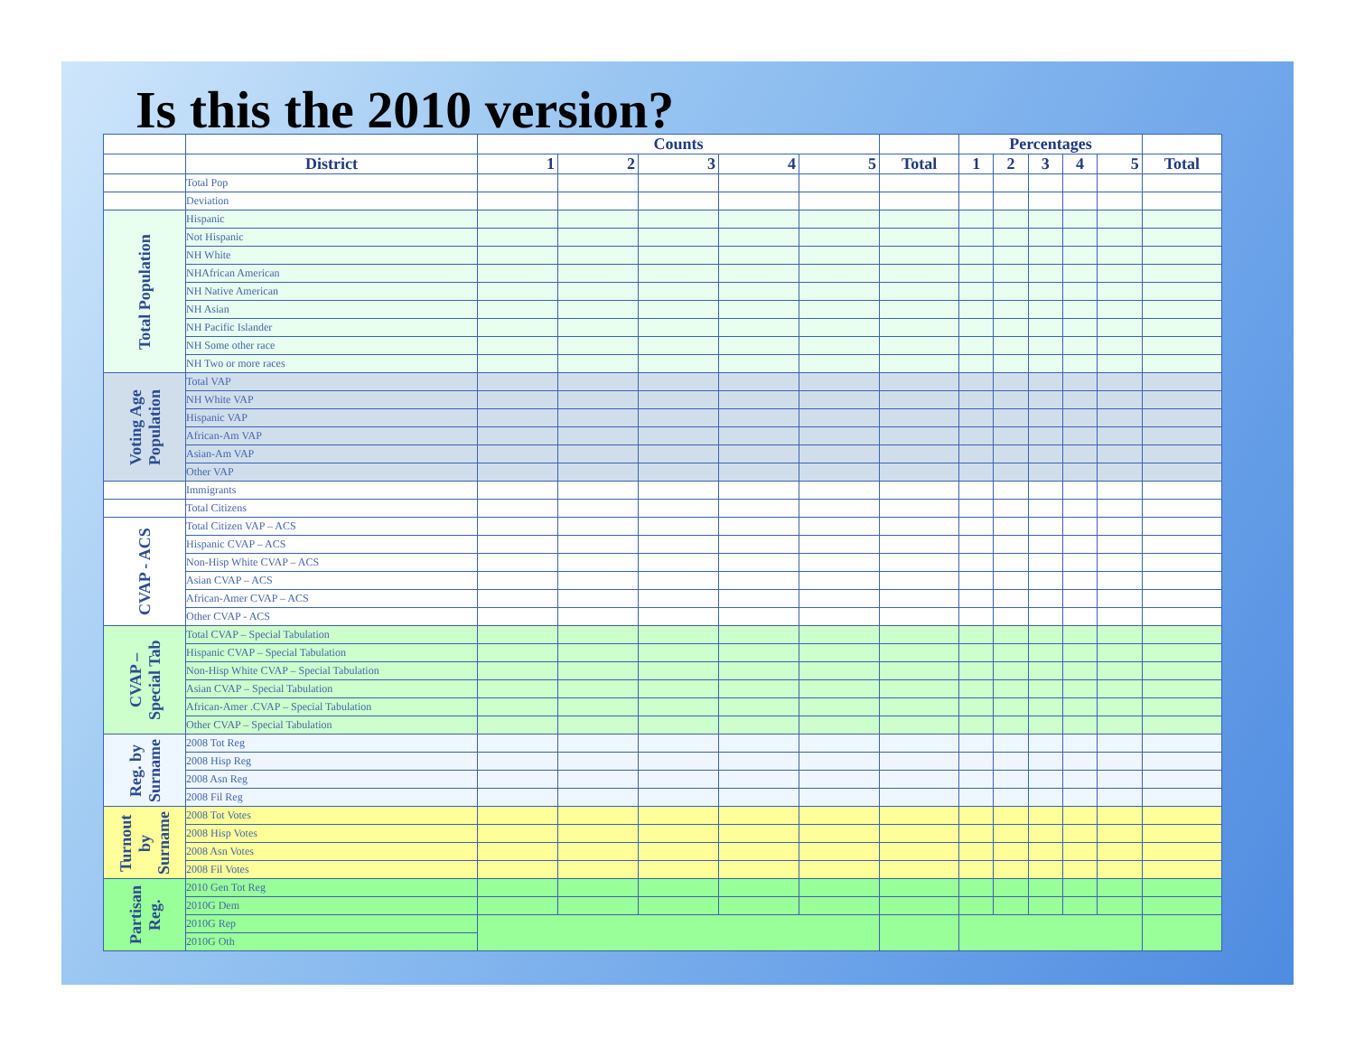Is this the 2010 version?
| | | Counts | | | | | | Percentages | | | | | |
| --- | --- | --- | --- | --- | --- | --- | --- | --- | --- | --- | --- | --- | --- |
| | District | 1 | 2 | 3 | 4 | 5 | Total | 1 | 2 | 3 | 4 | 5 | Total |
| | Total Pop | | | | | | | | | | | | |
| | Deviation | | | | | | | | | | | | |
| Total Population | Hispanic | | | | | | | | | | | | |
| | Not Hispanic | | | | | | | | | | | | |
| | NH White | | | | | | | | | | | | |
| | NHAfrican American | | | | | | | | | | | | |
| | NH Native American | | | | | | | | | | | | |
| | NH Asian | | | | | | | | | | | | |
| | NH Pacific Islander | | | | | | | | | | | | |
| | NH Some other race | | | | | | | | | | | | |
| | NH Two or more races | | | | | | | | | | | | |
| Voting Age Population | Total VAP | | | | | | | | | | | | |
| | NH White VAP | | | | | | | | | | | | |
| | Hispanic VAP | | | | | | | | | | | | |
| | African-Am VAP | | | | | | | | | | | | |
| | Asian-Am VAP | | | | | | | | | | | | |
| | Other VAP | | | | | | | | | | | | |
| | Immigrants | | | | | | | | | | | | |
| | Total Citizens | | | | | | | | | | | | |
| CVAP - ACS | Total Citizen VAP – ACS | | | | | | | | | | | | |
| | Hispanic CVAP – ACS | | | | | | | | | | | | |
| | Non-Hisp White CVAP – ACS | | | | | | | | | | | | |
| | Asian CVAP – ACS | | | | | | | | | | | | |
| | African-Amer CVAP – ACS | | | | | | | | | | | | |
| | Other CVAP - ACS | | | | | | | | | | | | |
| CVAP – Special Tab | Total CVAP – Special Tabulation | | | | | | | | | | | | |
| | Hispanic CVAP – Special Tabulation | | | | | | | | | | | | |
| | Non-Hisp White CVAP – Special Tabulation | | | | | | | | | | | | |
| | Asian CVAP – Special Tabulation | | | | | | | | | | | | |
| | African-Amer .CVAP – Special Tabulation | | | | | | | | | | | | |
| | Other CVAP – Special Tabulation | | | | | | | | | | | | |
| Reg. by Surname | 2008 Tot Reg | | | | | | | | | | | | |
| | 2008 Hisp Reg | | | | | | | | | | | | |
| | 2008 Asn Reg | | | | | | | | | | | | |
| | 2008 Fil Reg | | | | | | | | | | | | |
| Turnout by Surname | 2008 Tot Votes | | | | | | | | | | | | |
| | 2008 Hisp Votes | | | | | | | | | | | | |
| | 2008 Asn Votes | | | | | | | | | | | | |
| | 2008 Fil Votes | | | | | | | | | | | | |
| Partisan Reg. | 2010 Gen Tot Reg | | | | | | | | | | | | |
| | 2010G Dem | | | | | | | | | | | | |
| | 2010G Rep | | | | | | | | | | | | |
| | 2010G Oth | | | | | | | | | | | | |